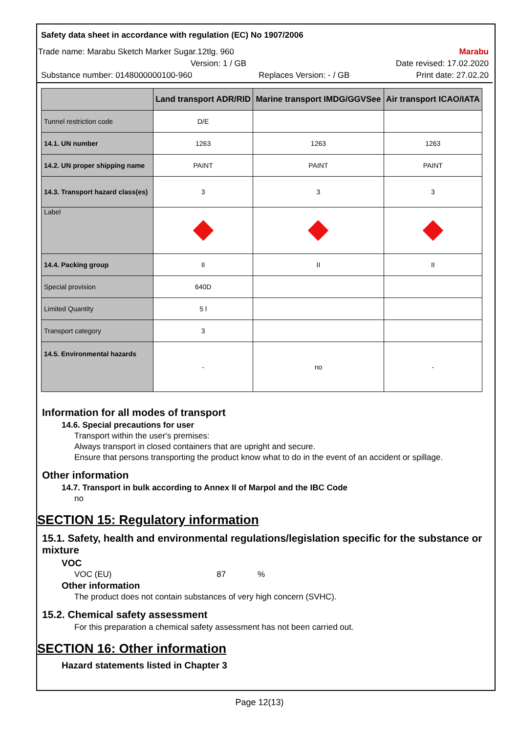Safety data sheet in accordance with regulation (EC) No 1907/2006
Trade name: Marabu Sketch Marker Sugar.12tlg. 960 Marabu
Version: 1 / GB Date revised: 17.02.2020
Substance number: 0148000000100-960 Replaces Version: - / GB Print date: 27.02.20
| | Land transport ADR/RID | Marine transport IMDG/GGVSee | Air transport ICAO/IATA |
| --- | --- | --- | --- |
| Tunnel restriction code | D/E | | |
| 14.1. UN number | 1263 | 1263 | 1263 |
| 14.2. UN proper shipping name | PAINT | PAINT | PAINT |
| 14.3. Transport hazard class(es) | 3 | 3 | 3 |
| Label | | | |
| 14.4. Packing group | II | II | II |
| Special provision | 640D | | |
| Limited Quantity | 5 l | | |
| Transport category | 3 | | |
| 14.5. Environmental hazards | - | no | - |
Information for all modes of transport
14.6. Special precautions for user
Transport within the user's premises:
Always transport in closed containers that are upright and secure.
Ensure that persons transporting the product know what to do in the event of an accident or spillage.
Other information
14.7. Transport in bulk according to Annex II of Marpol and the IBC Code
no
SECTION 15: Regulatory information
15.1. Safety, health and environmental regulations/legislation specific for the substance or mixture
VOC
VOC (EU) 87 %
Other information
The product does not contain substances of very high concern (SVHC).
15.2. Chemical safety assessment
For this preparation a chemical safety assessment has not been carried out.
SECTION 16: Other information
Hazard statements listed in Chapter 3
Page 12(13)